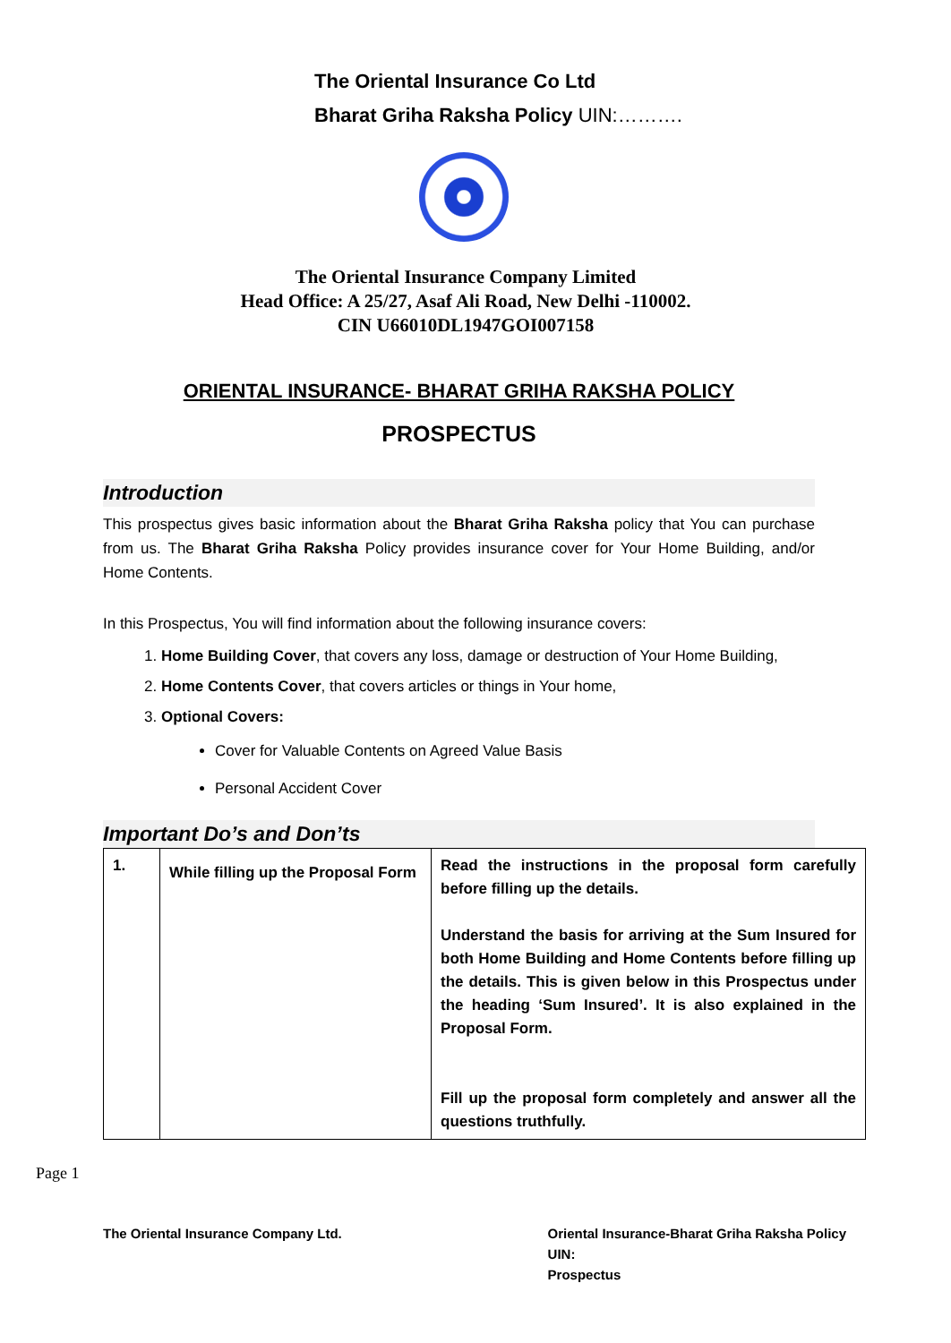The Oriental Insurance Co Ltd
Bharat Griha Raksha Policy UIN:……….
The Oriental Insurance Company Limited
Head Office: A 25/27, Asaf Ali Road, New Delhi -110002.
CIN U66010DL1947GOI007158
ORIENTAL INSURANCE- BHARAT GRIHA RAKSHA POLICY
PROSPECTUS
Introduction
This prospectus gives basic information about the Bharat Griha Raksha policy that You can purchase from us. The Bharat Griha Raksha Policy provides insurance cover for Your Home Building, and/or Home Contents.
In this Prospectus, You will find information about the following insurance covers:
1. Home Building Cover, that covers any loss, damage or destruction of Your Home Building,
2. Home Contents Cover, that covers articles or things in Your home,
3. Optional Covers:
Cover for Valuable Contents on Agreed Value Basis
Personal Accident Cover
Important Do’s and Don’ts
| 1. | While filling up the Proposal Form | Read the instructions in the proposal form carefully before filling up the details. Understand the basis for arriving at the Sum Insured for both Home Building and Home Contents before filling up the details. This is given below in this Prospectus under the heading ‘Sum Insured’. It is also explained in the Proposal Form. Fill up the proposal form completely and answer all the questions truthfully. |
Page 1
The Oriental Insurance Company Ltd.
Oriental Insurance-Bharat Griha Raksha Policy
UIN:
Prospectus